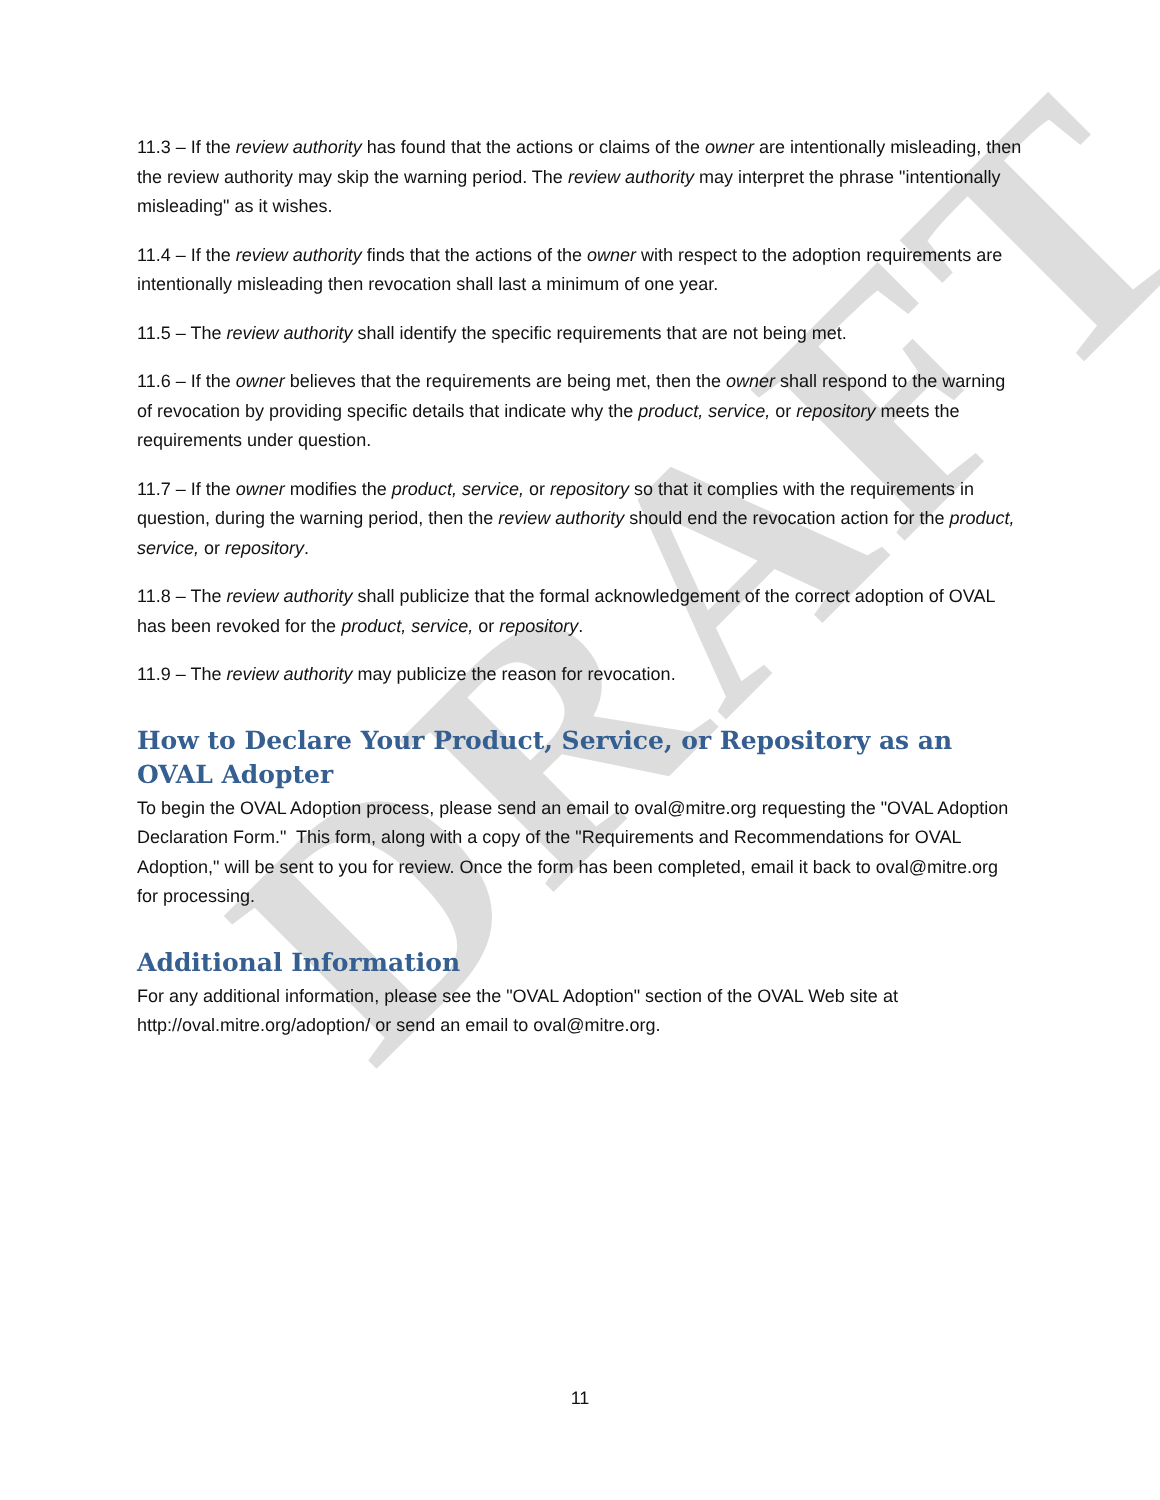DRAFT
11.3 – If the review authority has found that the actions or claims of the owner are intentionally misleading, then the review authority may skip the warning period. The review authority may interpret the phrase "intentionally misleading" as it wishes.
11.4 – If the review authority finds that the actions of the owner with respect to the adoption requirements are intentionally misleading then revocation shall last a minimum of one year.
11.5 – The review authority shall identify the specific requirements that are not being met.
11.6 – If the owner believes that the requirements are being met, then the owner shall respond to the warning of revocation by providing specific details that indicate why the product, service, or repository meets the requirements under question.
11.7 – If the owner modifies the product, service, or repository so that it complies with the requirements in question, during the warning period, then the review authority should end the revocation action for the product, service, or repository.
11.8 – The review authority shall publicize that the formal acknowledgement of the correct adoption of OVAL has been revoked for the product, service, or repository.
11.9 – The review authority may publicize the reason for revocation.
How to Declare Your Product, Service, or Repository as an OVAL Adopter
To begin the OVAL Adoption process, please send an email to oval@mitre.org requesting the "OVAL Adoption Declaration Form." This form, along with a copy of the "Requirements and Recommendations for OVAL Adoption," will be sent to you for review. Once the form has been completed, email it back to oval@mitre.org for processing.
Additional Information
For any additional information, please see the "OVAL Adoption" section of the OVAL Web site at http://oval.mitre.org/adoption/ or send an email to oval@mitre.org.
11